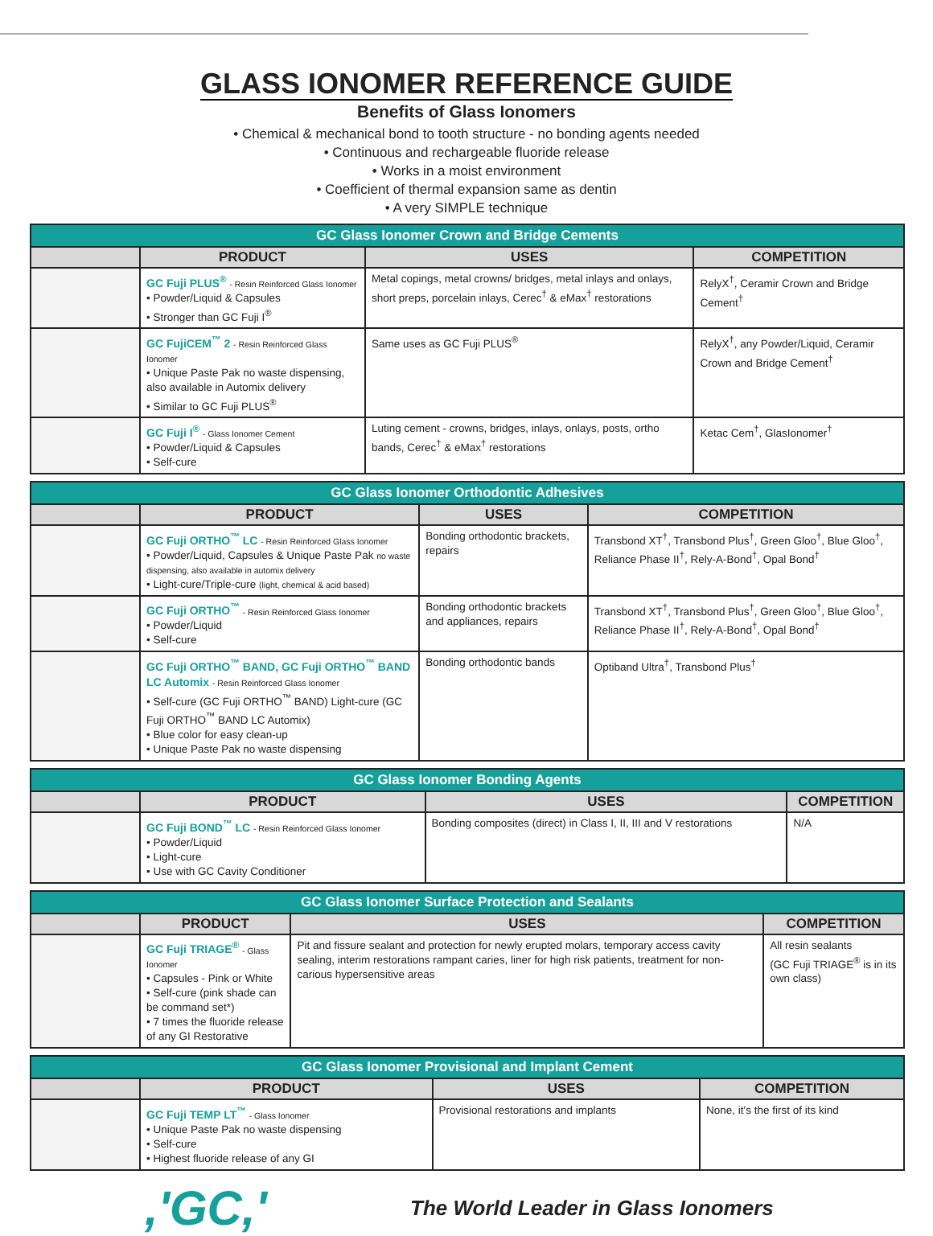GLASS IONOMER REFERENCE GUIDE
Benefits of Glass Ionomers
• Chemical & mechanical bond to tooth structure - no bonding agents needed
• Continuous and rechargeable fluoride release
• Works in a moist environment
• Coefficient of thermal expansion same as dentin
• A very SIMPLE technique
| GC Glass Ionomer Crown and Bridge Cements | | | |
| --- | --- | --- | --- |
| | PRODUCT | USES | COMPETITION |
| | GC Fuji PLUS<sup>®</sup> - Resin Reinforced Glass Ionomer • Powder/Liquid & Capsules • Stronger than GC Fuji I<sup>®</sup> | Metal copings, metal crowns/ bridges, metal inlays and onlays, short preps, porcelain inlays, Cerec<sup>†</sup> & eMax<sup>†</sup> restorations | RelyX<sup>†</sup>, Ceramir Crown and Bridge Cement<sup>†</sup> |
| | GC FujiCEM<sup>™</sup> 2 - Resin Reinforced Glass Ionomer • Unique Paste Pak no waste dispensing, also available in Automix delivery • Similar to GC Fuji PLUS<sup>®</sup> | Same uses as GC Fuji PLUS<sup>®</sup> | RelyX<sup>†</sup>, any Powder/Liquid, Ceramir Crown and Bridge Cement<sup>†</sup> |
| | GC Fuji I<sup>®</sup> - Glass Ionomer Cement • Powder/Liquid & Capsules • Self-cure | Luting cement - crowns, bridges, inlays, onlays, posts, ortho bands, Cerec<sup>†</sup> & eMax<sup>†</sup> restorations | Ketac Cem<sup>†</sup>, GlasIonomer<sup>†</sup> |
| GC Glass Ionomer Orthodontic Adhesives | | | |
| --- | --- | --- | --- |
| | PRODUCT | USES | COMPETITION |
| | GC Fuji ORTHO<sup>™</sup> LC - Resin Reinforced Glass Ionomer • Powder/Liquid, Capsules & Unique Paste Pak no waste dispensing, also available in automix delivery • Light-cure/Triple-cure (light, chemical & acid based) | Bonding orthodontic brackets, repairs | Transbond XT<sup>†</sup>, Transbond Plus<sup>†</sup>, Green Gloo<sup>†</sup>, Blue Gloo<sup>†</sup>, Reliance Phase II<sup>†</sup>, Rely-A-Bond<sup>†</sup>, Opal Bond<sup>†</sup> |
| | GC Fuji ORTHO<sup>™</sup> - Resin Reinforced Glass Ionomer • Powder/Liquid • Self-cure | Bonding orthodontic brackets and appliances, repairs | Transbond XT<sup>†</sup>, Transbond Plus<sup>†</sup>, Green Gloo<sup>†</sup>, Blue Gloo<sup>†</sup>, Reliance Phase II<sup>†</sup>, Rely-A-Bond<sup>†</sup>, Opal Bond<sup>†</sup> |
| | GC Fuji ORTHO<sup>™</sup> BAND, GC Fuji ORTHO<sup>™</sup> BAND LC Automix - Resin Reinforced Glass Ionomer • Self-cure (GC Fuji ORTHO<sup>™</sup> BAND) Light-cure (GC Fuji ORTHO<sup>™</sup> BAND LC Automix) • Blue color for easy clean-up • Unique Paste Pak no waste dispensing | Bonding orthodontic bands | Optiband Ultra<sup>†</sup>, Transbond Plus<sup>†</sup> |
| GC Glass Ionomer Bonding Agents | | | |
| --- | --- | --- | --- |
| | PRODUCT | USES | COMPETITION |
| | GC Fuji BOND<sup>™</sup> LC - Resin Reinforced Glass Ionomer • Powder/Liquid • Light-cure • Use with GC Cavity Conditioner | Bonding composites (direct) in Class I, II, III and V restorations | N/A |
| GC Glass Ionomer Surface Protection and Sealants | | | |
| --- | --- | --- | --- |
| | PRODUCT | USES | COMPETITION |
| | GC Fuji TRIAGE<sup>®</sup> - Glass Ionomer • Capsules - Pink or White • Self-cure (pink shade can be command set*) • 7 times the fluoride release of any GI Restorative | Pit and fissure sealant and protection for newly erupted molars, temporary access cavity sealing, interim restorations rampant caries, liner for high risk patients, treatment for non-carious hypersensitive areas | All resin sealants (GC Fuji TRIAGE<sup>®</sup> is in its own class) |
| GC Glass Ionomer Provisional and Implant Cement | | | |
| --- | --- | --- | --- |
| | PRODUCT | USES | COMPETITION |
| | GC Fuji TEMP LT<sup>™</sup> - Glass Ionomer • Unique Paste Pak no waste dispensing • Self-cure • Highest fluoride release of any GI | Provisional restorations and implants | None, it's the first of its kind |
,'GC,'
The World Leader in Glass Ionomers